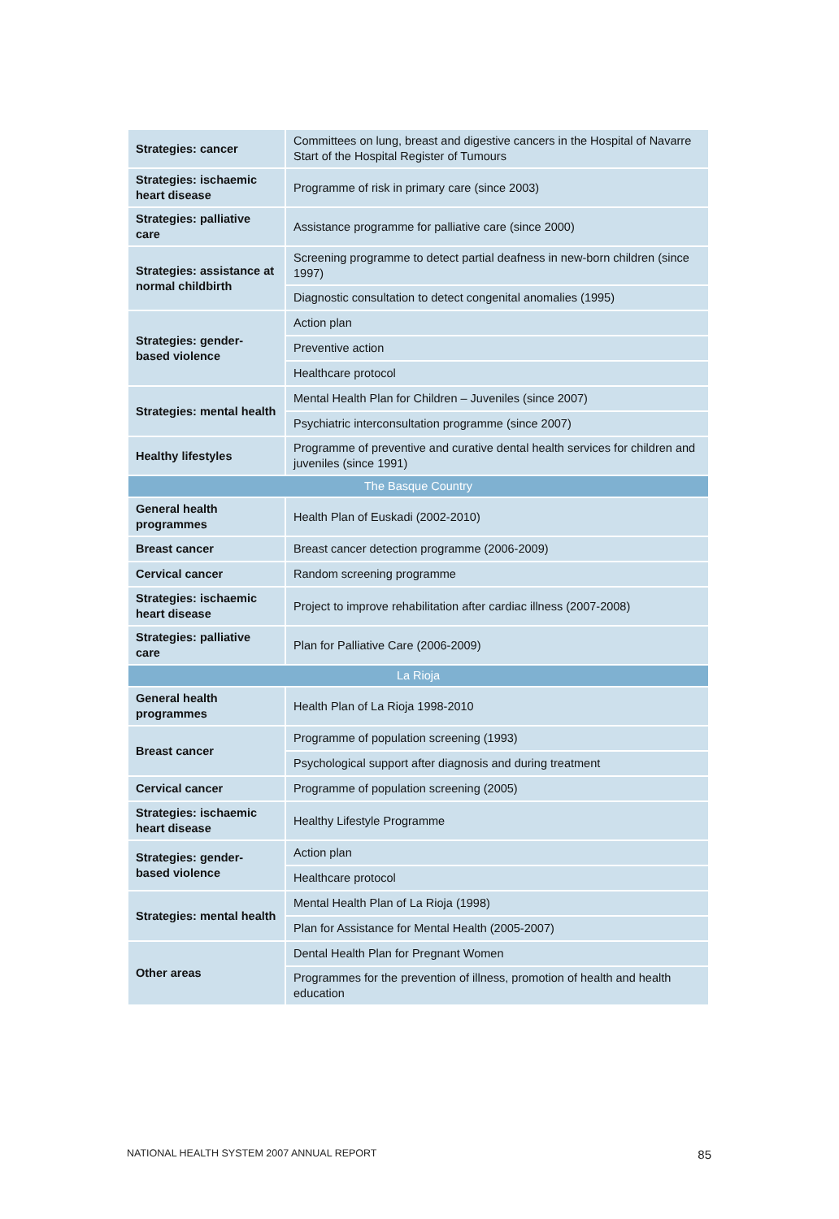| Strategies: cancer | Committees on lung, breast and digestive cancers in the Hospital of Navarre Start of the Hospital Register of Tumours |
| Strategies: ischaemic heart disease | Programme of risk in primary care (since 2003) |
| Strategies: palliative care | Assistance programme for palliative care (since 2000) |
| Strategies: assistance at normal childbirth | Screening programme to detect partial deafness in new-born children (since 1997) |
| | Diagnostic consultation to detect congenital anomalies (1995) |
| Strategies: gender-based violence | Action plan |
| | Preventive action |
| | Healthcare protocol |
| Strategies: mental health | Mental Health Plan for Children – Juveniles (since 2007) |
| | Psychiatric interconsultation programme (since 2007) |
| Healthy lifestyles | Programme of preventive and curative dental health services for children and juveniles (since 1991) |
| The Basque Country | |
| General health programmes | Health Plan of Euskadi (2002-2010) |
| Breast cancer | Breast cancer detection programme (2006-2009) |
| Cervical cancer | Random screening programme |
| Strategies: ischaemic heart disease | Project to improve rehabilitation after cardiac illness (2007-2008) |
| Strategies: palliative care | Plan for Palliative Care (2006-2009) |
| La Rioja | |
| General health programmes | Health Plan of La Rioja 1998-2010 |
| Breast cancer | Programme of population screening (1993) |
| | Psychological support after diagnosis and during treatment |
| Cervical cancer | Programme of population screening (2005) |
| Strategies: ischaemic heart disease | Healthy Lifestyle Programme |
| Strategies: gender-based violence | Action plan |
| | Healthcare protocol |
| Strategies: mental health | Mental Health Plan of La Rioja (1998) |
| | Plan for Assistance for Mental Health (2005-2007) |
| Other areas | Dental Health Plan for Pregnant Women |
| | Programmes for the prevention of illness, promotion of health and health education |
NATIONAL HEALTH SYSTEM 2007 ANNUAL REPORT 85